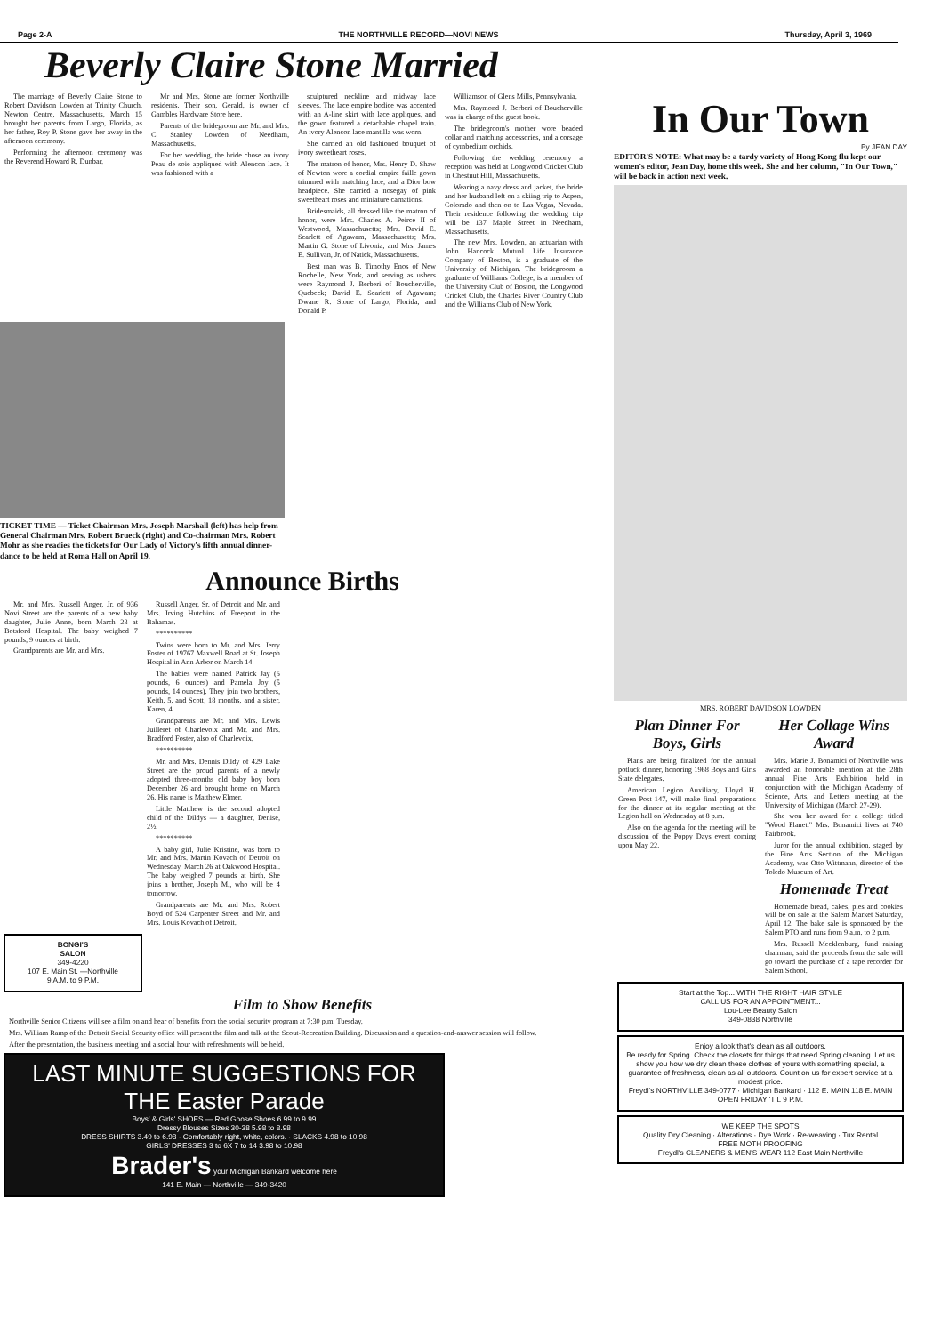Page 2-A THE NORTHVILLE RECORD—NOVI NEWS Thursday, April 3, 1969
Beverly Claire Stone Married
The marriage of Beverly Claire Stone to Robert Davidson Lowden at Trinity Church, Newton Centre, Massachusetts, March 15 brought her parents from Largo, Florida, as her father, Roy P. Stone gave her away in the afternoon ceremony.
Performing the afternoon ceremony was the Reverend Howard R. Dunbar.
Mr and Mrs. Stone are former Northville residents. Their son, Gerald, is owner of Gambles Hardware Store here.
Parents of the bridegroom are Mr. and Mrs. C. Stanley Lowden of Needham, Massachusetts.
For her wedding, the bride chose an ivory Peau de soie appliqued with Alencon lace. It was fashioned with a
sculptured neckline and midway lace sleeves. The lace empire bodice was accented with an A-line skirt with lace appliques, and the gown featured a detachable chapel train. An ivory Alencon lace mantilla was worn.
She carried an old fashioned bouquet of ivory sweetheart roses.
The matron of honor, Mrs. Henry D. Shaw of Newton wore a cordial empire faille gown trimmed with matching lace, and a Dior bow headpiece. She carried a nosegay of pink sweetheart roses and miniature carnations.
Bridesmaids, all dressed like the matron of honor, were Mrs. Charles A. Peirce II of Westwood, Massachusetts; Mrs. David E. Scarlett of Agawam, Massachusetts; Mrs. Martin G. Stone of Livonia; and Mrs. James E. Sullivan, Jr. of Natick, Massachusetts.
Best man was B. Timothy Enos of New Rochelle, New York, and serving as ushers were Raymond J. Berberi of Boucherville, Quebeck; David E. Scarlett of Agawam; Dwane R. Stone of Largo, Florida; and Donald P.
Williamson of Glens Mills, Pennsylvania.
Mrs. Raymond J. Berberi of Boucherville was in charge of the guest book.
The bridegroom's mother wore beaded collar and matching accessories, and a corsage of cymbedium orchids.
Following the wedding ceremony a reception was held at Longwood Cricket Club in Chestnut Hill, Massachusetts.
Wearing a navy dress and jacket, the bride and her husband left on a skiing trip to Aspen, Colorado and then on to Las Vegas, Nevada. Their residence following the wedding trip will be 137 Maple Street in Needham, Massachusetts.
The new Mrs. Lowden, an actuarian with John Hancock Mutual Life Insurance Company of Boston, is a graduate of the University of Michigan. The bridegroom a graduate of Williams College, is a member of the University Club of Boston, the Longwood Cricket Club, the Charles River Country Club and the Williams Club of New York.
TICKET TIME — Ticket Chairman Mrs. Joseph Marshall (left) has help from General Chairman Mrs. Robert Brueck (right) and Co-chairman Mrs. Robert Mohr as she readies the tickets for Our Lady of Victory's fifth annual dinner-dance to be held at Roma Hall on April 19.
Announce Births
Mr. and Mrs. Russell Anger, Jr. of 936 Novi Street are the parents of a new baby daughter, Julie Anne, born March 23 at Botsford Hospital. The baby weighed 7 pounds, 9 ounces at birth.
Grandparents are Mr. and Mrs.
Russell Anger, Sr. of Detroit and Mr. and Mrs. Irving Hutchins of Freeport in the Bahamas.
**********
Twins were born to Mr. and Mrs. Jerry Foster of 19767 Maxwell Road at St. Joseph Hospital in Ann Arbor on March 14.
The babies were named Patrick Jay (5 pounds, 6 ounces) and Pamela Joy (5 pounds, 14 ounces). They join two brothers, Keith, 5, and Scott, 18 months, and a sister, Karen, 4.
Grandparents are Mr. and Mrs. Lewis Juilleret of Charlevoix and Mr. and Mrs. Bradford Foster, also of Charlevoix.
**********
Mr. and Mrs. Dennis Dildy of 429 Lake Street are the proud parents of a newly adopted three-months old baby boy born December 26 and brought home on March 26. His name is Matthew Elmer.
Little Matthew is the second adopted child of the Dildys — a daughter, Denise, 2½.
**********
A baby girl, Julie Kristine, was born to Mr. and Mrs. Martin Kovach of Detroit on Wednesday, March 26 at Oakwood Hospital. The baby weighed 7 pounds at birth. She joins a brother, Joseph M., who will be 4 tomorrow.
Grandparents are Mr. and Mrs. Robert Boyd of 524 Carpenter Street and Mr. and Mrs. Louis Kovach of Detroit.
BONGI'S
SALON
349-4220
107 E. Main St. —Northville
9 A.M. to 9 P.M.
Film to Show Benefits
Northville Senior Citizens will see a film on and hear of benefits from the social security program at 7:30 p.m. Tuesday.
Mrs. William Ramp of the Detroit Social Security office will present the film and talk at the Scout-Recreation Building. Discussion and a question-and-answer session will follow.
After the presentation, the business meeting and a social hour with refreshments will be held.
LAST MINUTE SUGGESTIONS FOR THE Easter Parade
Boys' & Girls' SHOES — Red Goose Shoes 6.99 to 9.99
Dressy Blouses Sizes 30-38 5.98 to 8.98
DRESS SHIRTS 3.49 to 6.98 · Comfortably right, white, colors. · SLACKS 4.98 to 10.98
GIRLS' DRESSES 3 to 6X 7 to 14 3.98 to 10.98
Brader's your Michigan Bankard welcome here
141 E. Main — Northville — 349-3420
In Our Town
By JEAN DAY
EDITOR'S NOTE: What may be a tardy variety of Hong Kong flu kept our women's editor, Jean Day, home this week. She and her column, "In Our Town," will be back in action next week.
MRS. ROBERT DAVIDSON LOWDEN
Plan Dinner For Boys, Girls
Plans are being finalized for the annual potluck dinner, honoring 1968 Boys and Girls State delegates.
American Legion Auxiliary, Lloyd H. Green Post 147, will make final preparations for the dinner at its regular meeting at the Legion hall on Wednesday at 8 p.m.
Also on the agenda for the meeting will be discussion of the Poppy Days event coming upon May 22.
Her Collage Wins Award
Mrs. Marie J. Bonamici of Northville was awarded an honorable mention at the 28th annual Fine Arts Exhibition held in conjunction with the Michigan Academy of Science, Arts, and Letters meeting at the University of Michigan (March 27-29).
She won her award for a college titled "Wood Planet." Mrs. Bonamici lives at 740 Fairbrook.
Juror for the annual exhibition, staged by the Fine Arts Section of the Michigan Academy, was Otto Wittmann, director of the Toledo Museum of Art.
Homemade Treat
Homemade bread, cakes, pies and cookies will be on sale at the Salem Market Saturday, April 12. The bake sale is sponsored by the Salem PTO and runs from 9 a.m. to 2 p.m.
Mrs. Russell Mecklenburg, fund raising chairman, said the proceeds from the sale will go toward the purchase of a tape recorder for Salem School.
Start at the Top... WITH THE RIGHT HAIR STYLE
CALL US FOR AN APPOINTMENT...
Lou-Lee Beauty Salon
349-0838 Northville
Enjoy a look that's clean as all outdoors.
Be ready for Spring. Check the closets for things that need Spring cleaning. Let us show you how we dry clean these clothes of yours with something special, a guarantee of freshness, clean as all outdoors. Count on us for expert service at a modest price.
Freydl's NORTHVILLE 349-0777 · Michigan Bankard · 112 E. MAIN 118 E. MAIN
OPEN FRIDAY 'TIL 9 P.M.
WE KEEP THE SPOTS
Quality Dry Cleaning · Alterations · Dye Work · Re-weaving · Tux Rental
FREE MOTH PROOFING
Freydl's CLEANERS & MEN'S WEAR 112 East Main Northville